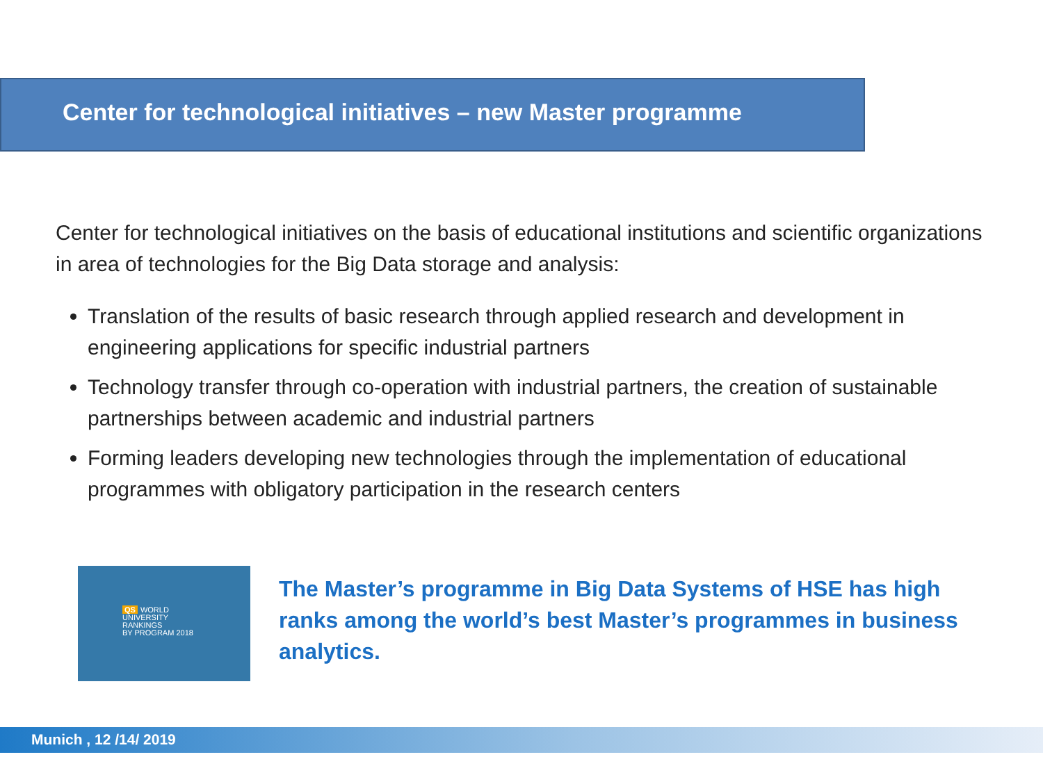Center for technological initiatives – new Master programme
Center for technological initiatives on the basis of educational institutions and scientific organizations in area of technologies for the Big Data storage and analysis:
Translation of the results of basic research through applied research and development in engineering applications for specific industrial partners
Technology transfer through co-operation with industrial partners, the creation of sustainable partnerships between academic and industrial partners
Forming leaders developing new technologies through the implementation of educational programmes with obligatory participation in the research centers
QS WORLD
UNIVERSITY
RANKINGS
BY PROGRAM 2018
The Master’s programme in Big Data Systems of HSE has high ranks among the world’s best Master’s programmes in business analytics.
Munich , 12 /14/ 2019